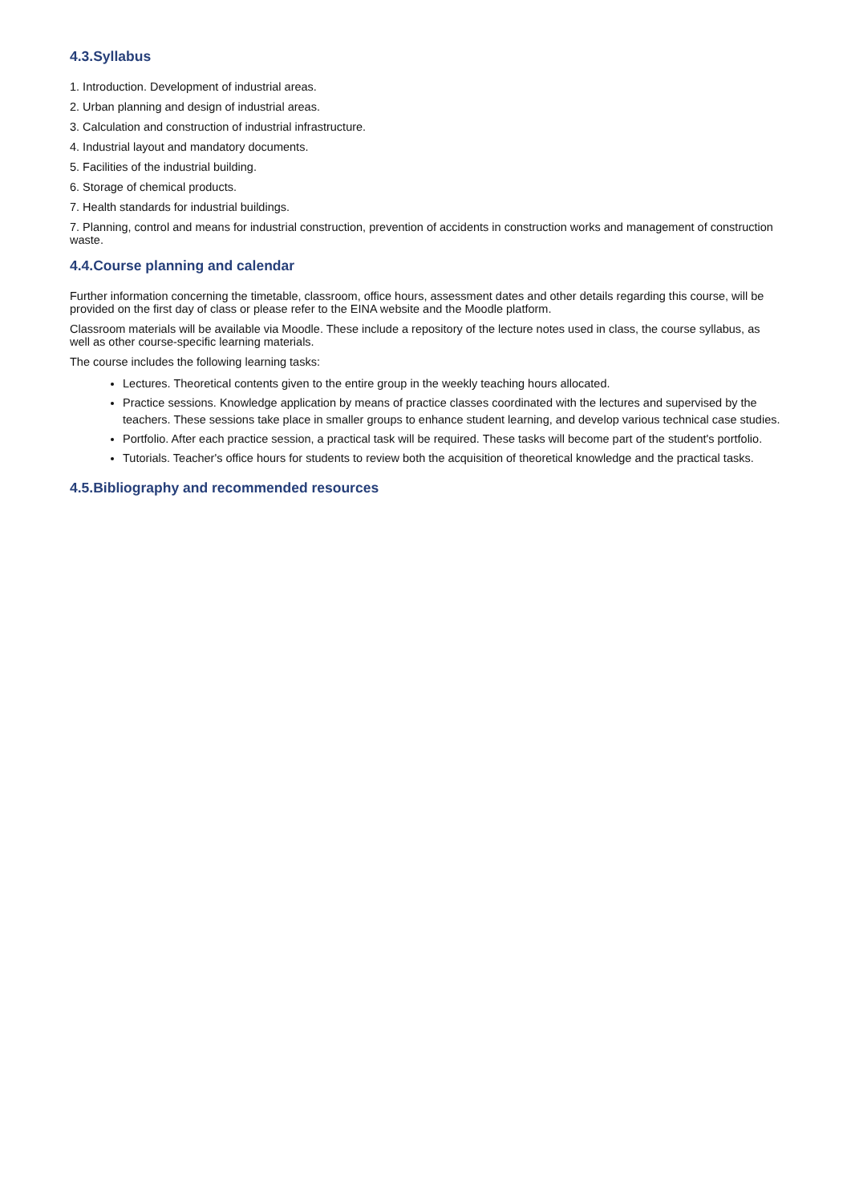4.3.Syllabus
1. Introduction. Development of industrial areas.
2. Urban planning and design of industrial areas.
3. Calculation and construction of industrial infrastructure.
4. Industrial layout and mandatory documents.
5. Facilities of the industrial building.
6. Storage of chemical products.
7. Health standards for industrial buildings.
7. Planning, control and means for industrial construction, prevention of accidents in construction works and management of construction waste.
4.4.Course planning and calendar
Further information concerning the timetable, classroom, office hours, assessment dates and other details regarding this course, will be provided on the first day of class or please refer to the EINA website and the Moodle platform.
Classroom materials will be available via Moodle. These include a repository of the lecture notes used in class, the course syllabus, as well as other course-specific learning materials.
The course includes the following learning tasks:
Lectures. Theoretical contents given to the entire group in the weekly teaching hours allocated.
Practice sessions. Knowledge application by means of practice classes coordinated with the lectures and supervised by the teachers. These sessions take place in smaller groups to enhance student learning, and develop various technical case studies.
Portfolio. After each practice session, a practical task will be required. These tasks will become part of the student's portfolio.
Tutorials. Teacher's office hours for students to review both the acquisition of theoretical knowledge and the practical tasks.
4.5.Bibliography and recommended resources